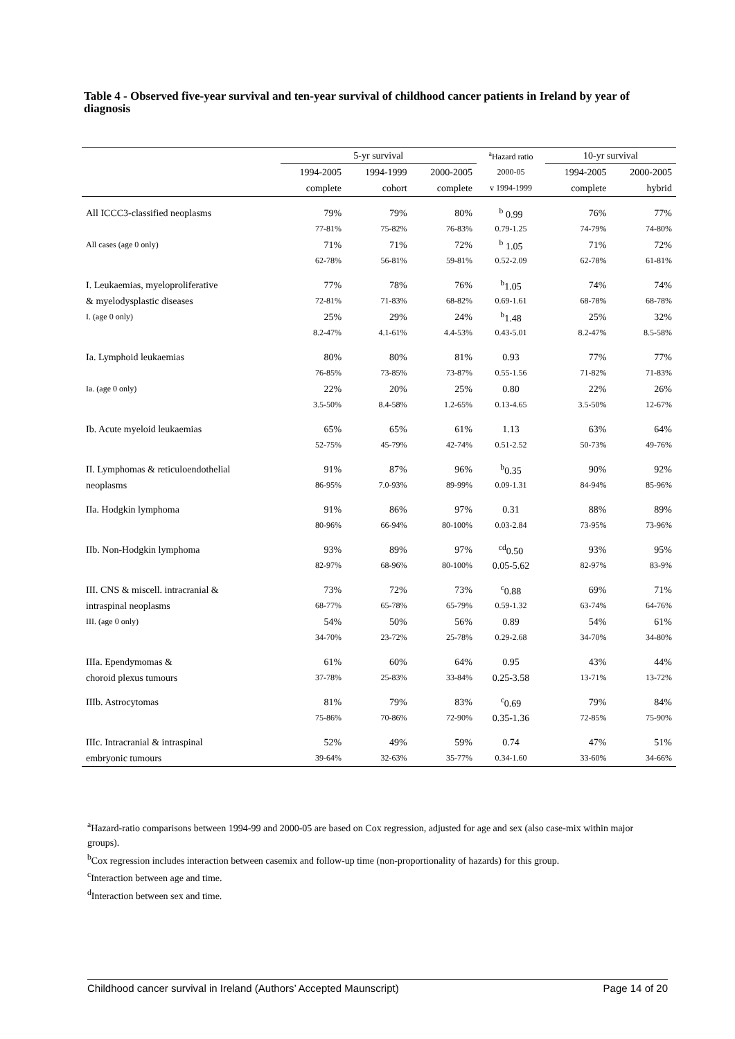Table 4 - Observed five-year survival and ten-year survival of childhood cancer patients in Ireland by year of diagnosis
| | 5-yr survival | | | <sup>a</sup> Hazard ratio | 10-yr survival | |
| --- | --- | --- | --- | --- | --- | --- |
| | 1994-2005 | 1994-1999 | 2000-2005 | 2000-05 | 1994-2005 | 2000-2005 |
| | complete | cohort | complete | v 1994-1999 | complete | hybrid |
| All ICCC3-classified neoplasms | 79% | 79% | 80% | <sup>b</sup> 0.99 | 76% | 77% |
| | 77-81% | 75-82% | 76-83% | 0.79-1.25 | 74-79% | 74-80% |
| All cases (age 0 only) | 71% | 71% | 72% | <sup>b</sup> 1.05 | 71% | 72% |
| | 62-78% | 56-81% | 59-81% | 0.52-2.09 | 62-78% | 61-81% |
| I. Leukaemias, myeloproliferative | 77% | 78% | 76% | <sup>b</sup> 1.05 | 74% | 74% |
| & myelodysplastic diseases | 72-81% | 71-83% | 68-82% | 0.69-1.61 | 68-78% | 68-78% |
| I. (age 0 only) | 25% | 29% | 24% | <sup>b</sup> 1.48 | 25% | 32% |
| | 8.2-47% | 4.1-61% | 4.4-53% | 0.43-5.01 | 8.2-47% | 8.5-58% |
| Ia. Lymphoid leukaemias | 80% | 80% | 81% | 0.93 | 77% | 77% |
| | 76-85% | 73-85% | 73-87% | 0.55-1.56 | 71-82% | 71-83% |
| Ia. (age 0 only) | 22% | 20% | 25% | 0.80 | 22% | 26% |
| | 3.5-50% | 8.4-58% | 1.2-65% | 0.13-4.65 | 3.5-50% | 12-67% |
| Ib. Acute myeloid leukaemias | 65% | 65% | 61% | 1.13 | 63% | 64% |
| | 52-75% | 45-79% | 42-74% | 0.51-2.52 | 50-73% | 49-76% |
| II. Lymphomas & reticuloendothelial | 91% | 87% | 96% | <sup>b</sup> 0.35 | 90% | 92% |
| neoplasms | 86-95% | 7.0-93% | 89-99% | 0.09-1.31 | 84-94% | 85-96% |
| IIa. Hodgkin lymphoma | 91% | 86% | 97% | 0.31 | 88% | 89% |
| | 80-96% | 66-94% | 80-100% | 0.03-2.84 | 73-95% | 73-96% |
| IIb. Non-Hodgkin lymphoma | 93% | 89% | 97% | <sup>cd</sup>0.50 | 93% | 95% |
| | 82-97% | 68-96% | 80-100% | 0.05-5.62 | 82-97% | 83-9% |
| III. CNS & miscell. intracranial & | 73% | 72% | 73% | <sup>c</sup> 0.88 | 69% | 71% |
| intraspinal neoplasms | 68-77% | 65-78% | 65-79% | 0.59-1.32 | 63-74% | 64-76% |
| III. (age 0 only) | 54% | 50% | 56% | 0.89 | 54% | 61% |
| | 34-70% | 23-72% | 25-78% | 0.29-2.68 | 34-70% | 34-80% |
| IIIa. Ependymomas & | 61% | 60% | 64% | 0.95 | 43% | 44% |
| choroid plexus tumours | 37-78% | 25-83% | 33-84% | 0.25-3.58 | 13-71% | 13-72% |
| IIIb. Astrocytomas | 81% | 79% | 83% | <sup>c</sup> 0.69 | 79% | 84% |
| | 75-86% | 70-86% | 72-90% | 0.35-1.36 | 72-85% | 75-90% |
| IIIc. Intracranial & intraspinal | 52% | 49% | 59% | 0.74 | 47% | 51% |
| embryonic tumours | 39-64% | 32-63% | 35-77% | 0.34-1.60 | 33-60% | 34-66% |
<sup>a</sup> Hazard-ratio comparisons between 1994-99 and 2000-05 are based on Cox regression, adjusted for age and sex (also case-mix within major groups).
<sup>b</sup> Cox regression includes interaction between casemix and follow-up time (non-proportionality of hazards) for this group.
<sup>c</sup> Interaction between age and time.
<sup>d</sup> Interaction between sex and time.
Childhood cancer survival in Ireland (Authors’ Accepted Maunscript) Page 14 of 20